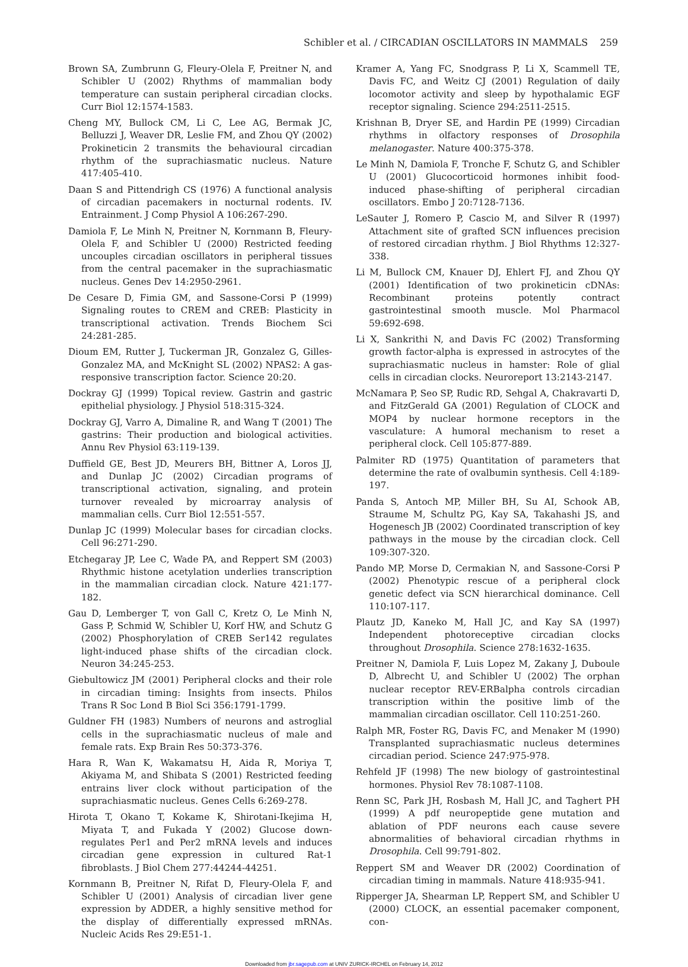Schibler et al. / CIRCADIAN OSCILLATORS IN MAMMALS 259
Brown SA, Zumbrunn G, Fleury-Olela F, Preitner N, and Schibler U (2002) Rhythms of mammalian body temperature can sustain peripheral circadian clocks. Curr Biol 12:1574-1583.
Cheng MY, Bullock CM, Li C, Lee AG, Bermak JC, Belluzzi J, Weaver DR, Leslie FM, and Zhou QY (2002) Prokineticin 2 transmits the behavioural circadian rhythm of the suprachiasmatic nucleus. Nature 417:405-410.
Daan S and Pittendrigh CS (1976) A functional analysis of circadian pacemakers in nocturnal rodents. IV. Entrainment. J Comp Physiol A 106:267-290.
Damiola F, Le Minh N, Preitner N, Kornmann B, Fleury-Olela F, and Schibler U (2000) Restricted feeding uncouples circadian oscillators in peripheral tissues from the central pacemaker in the suprachiasmatic nucleus. Genes Dev 14:2950-2961.
De Cesare D, Fimia GM, and Sassone-Corsi P (1999) Signaling routes to CREM and CREB: Plasticity in transcriptional activation. Trends Biochem Sci 24:281-285.
Dioum EM, Rutter J, Tuckerman JR, Gonzalez G, Gilles-Gonzalez MA, and McKnight SL (2002) NPAS2: A gas-responsive transcription factor. Science 20:20.
Dockray GJ (1999) Topical review. Gastrin and gastric epithelial physiology. J Physiol 518:315-324.
Dockray GJ, Varro A, Dimaline R, and Wang T (2001) The gastrins: Their production and biological activities. Annu Rev Physiol 63:119-139.
Duffield GE, Best JD, Meurers BH, Bittner A, Loros JJ, and Dunlap JC (2002) Circadian programs of transcriptional activation, signaling, and protein turnover revealed by microarray analysis of mammalian cells. Curr Biol 12:551-557.
Dunlap JC (1999) Molecular bases for circadian clocks. Cell 96:271-290.
Etchegaray JP, Lee C, Wade PA, and Reppert SM (2003) Rhythmic histone acetylation underlies transcription in the mammalian circadian clock. Nature 421:177-182.
Gau D, Lemberger T, von Gall C, Kretz O, Le Minh N, Gass P, Schmid W, Schibler U, Korf HW, and Schutz G (2002) Phosphorylation of CREB Ser142 regulates light-induced phase shifts of the circadian clock. Neuron 34:245-253.
Giebultowicz JM (2001) Peripheral clocks and their role in circadian timing: Insights from insects. Philos Trans R Soc Lond B Biol Sci 356:1791-1799.
Guldner FH (1983) Numbers of neurons and astroglial cells in the suprachiasmatic nucleus of male and female rats. Exp Brain Res 50:373-376.
Hara R, Wan K, Wakamatsu H, Aida R, Moriya T, Akiyama M, and Shibata S (2001) Restricted feeding entrains liver clock without participation of the suprachiasmatic nucleus. Genes Cells 6:269-278.
Hirota T, Okano T, Kokame K, Shirotani-Ikejima H, Miyata T, and Fukada Y (2002) Glucose down-regulates Per1 and Per2 mRNA levels and induces circadian gene expression in cultured Rat-1 fibroblasts. J Biol Chem 277:44244-44251.
Kornmann B, Preitner N, Rifat D, Fleury-Olela F, and Schibler U (2001) Analysis of circadian liver gene expression by ADDER, a highly sensitive method for the display of differentially expressed mRNAs. Nucleic Acids Res 29:E51-1.
Kramer A, Yang FC, Snodgrass P, Li X, Scammell TE, Davis FC, and Weitz CJ (2001) Regulation of daily locomotor activity and sleep by hypothalamic EGF receptor signaling. Science 294:2511-2515.
Krishnan B, Dryer SE, and Hardin PE (1999) Circadian rhythms in olfactory responses of Drosophila melanogaster. Nature 400:375-378.
Le Minh N, Damiola F, Tronche F, Schutz G, and Schibler U (2001) Glucocorticoid hormones inhibit food-induced phase-shifting of peripheral circadian oscillators. Embo J 20:7128-7136.
LeSauter J, Romero P, Cascio M, and Silver R (1997) Attachment site of grafted SCN influences precision of restored circadian rhythm. J Biol Rhythms 12:327-338.
Li M, Bullock CM, Knauer DJ, Ehlert FJ, and Zhou QY (2001) Identification of two prokineticin cDNAs: Recombinant proteins potently contract gastrointestinal smooth muscle. Mol Pharmacol 59:692-698.
Li X, Sankrithi N, and Davis FC (2002) Transforming growth factor-alpha is expressed in astrocytes of the suprachiasmatic nucleus in hamster: Role of glial cells in circadian clocks. Neuroreport 13:2143-2147.
McNamara P, Seo SP, Rudic RD, Sehgal A, Chakravarti D, and FitzGerald GA (2001) Regulation of CLOCK and MOP4 by nuclear hormone receptors in the vasculature: A humoral mechanism to reset a peripheral clock. Cell 105:877-889.
Palmiter RD (1975) Quantitation of parameters that determine the rate of ovalbumin synthesis. Cell 4:189-197.
Panda S, Antoch MP, Miller BH, Su AI, Schook AB, Straume M, Schultz PG, Kay SA, Takahashi JS, and Hogenesch JB (2002) Coordinated transcription of key pathways in the mouse by the circadian clock. Cell 109:307-320.
Pando MP, Morse D, Cermakian N, and Sassone-Corsi P (2002) Phenotypic rescue of a peripheral clock genetic defect via SCN hierarchical dominance. Cell 110:107-117.
Plautz JD, Kaneko M, Hall JC, and Kay SA (1997) Independent photoreceptive circadian clocks throughout Drosophila. Science 278:1632-1635.
Preitner N, Damiola F, Luis Lopez M, Zakany J, Duboule D, Albrecht U, and Schibler U (2002) The orphan nuclear receptor REV-ERBalpha controls circadian transcription within the positive limb of the mammalian circadian oscillator. Cell 110:251-260.
Ralph MR, Foster RG, Davis FC, and Menaker M (1990) Transplanted suprachiasmatic nucleus determines circadian period. Science 247:975-978.
Rehfeld JF (1998) The new biology of gastrointestinal hormones. Physiol Rev 78:1087-1108.
Renn SC, Park JH, Rosbash M, Hall JC, and Taghert PH (1999) A pdf neuropeptide gene mutation and ablation of PDF neurons each cause severe abnormalities of behavioral circadian rhythms in Drosophila. Cell 99:791-802.
Reppert SM and Weaver DR (2002) Coordination of circadian timing in mammals. Nature 418:935-941.
Ripperger JA, Shearman LP, Reppert SM, and Schibler U (2000) CLOCK, an essential pacemaker component, con-
Downloaded from jbr.sagepub.com at UNIV ZURICK-IRCHEL on February 14, 2012